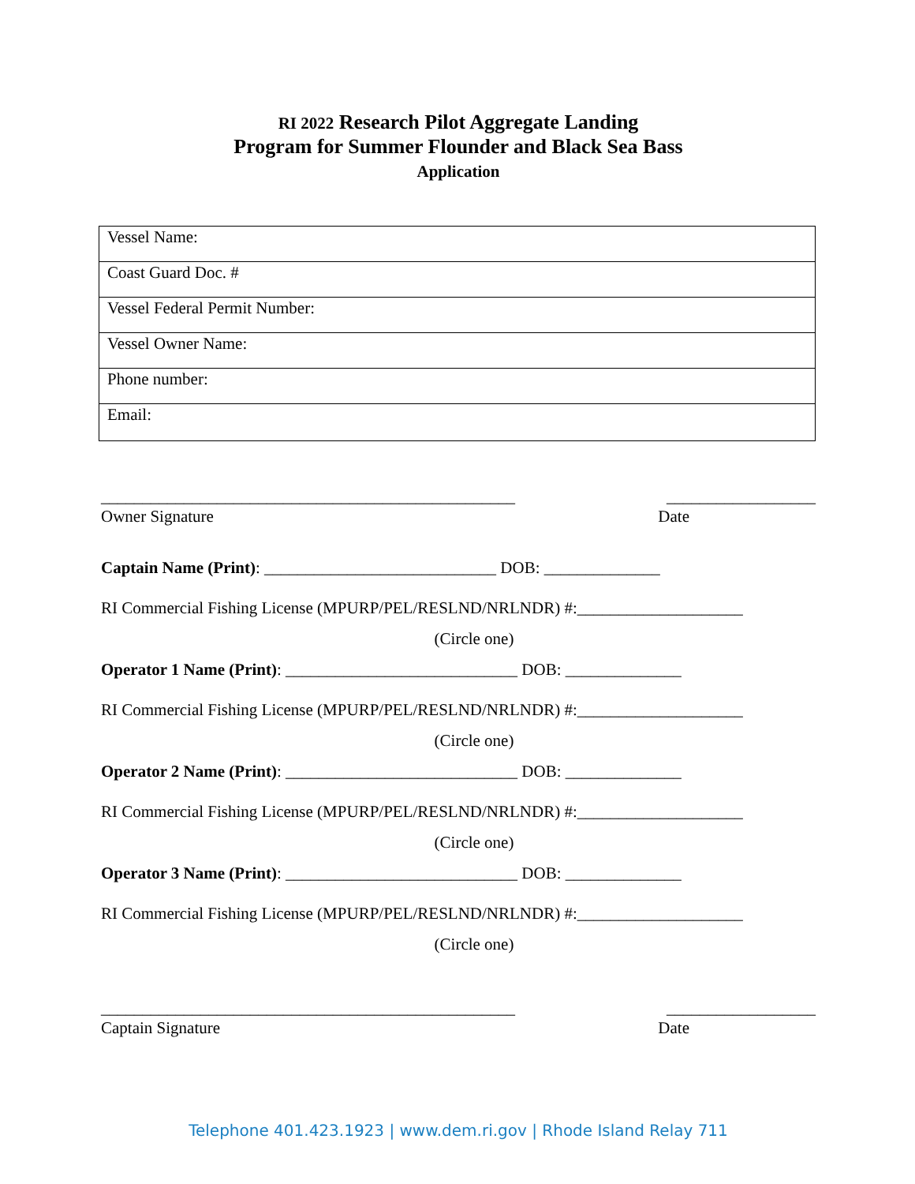RI 2022 Research Pilot Aggregate Landing
Program for Summer Flounder and Black Sea Bass
Application
| Vessel Name: |
| Coast Guard Doc. # |
| Vessel Federal Permit Number: |
| Vessel Owner Name: |
| Phone number: |
| Email: |
__________________________________________________ __________________
Owner Signature Date
Captain Name (Print): ____________________________ DOB: ______________
RI Commercial Fishing License (MPURP/PEL/RESLND/NRLNDR) #:____________________
(Circle one)
Operator 1 Name (Print): ____________________________ DOB: ______________
RI Commercial Fishing License (MPURP/PEL/RESLND/NRLNDR) #:____________________
(Circle one)
Operator 2 Name (Print): ____________________________ DOB: ______________
RI Commercial Fishing License (MPURP/PEL/RESLND/NRLNDR) #:____________________
(Circle one)
Operator 3 Name (Print): ____________________________ DOB: ______________
RI Commercial Fishing License (MPURP/PEL/RESLND/NRLNDR) #:____________________
(Circle one)
__________________________________________________ __________________
Captain Signature Date
Telephone 401.423.1923 | www.dem.ri.gov | Rhode Island Relay 711